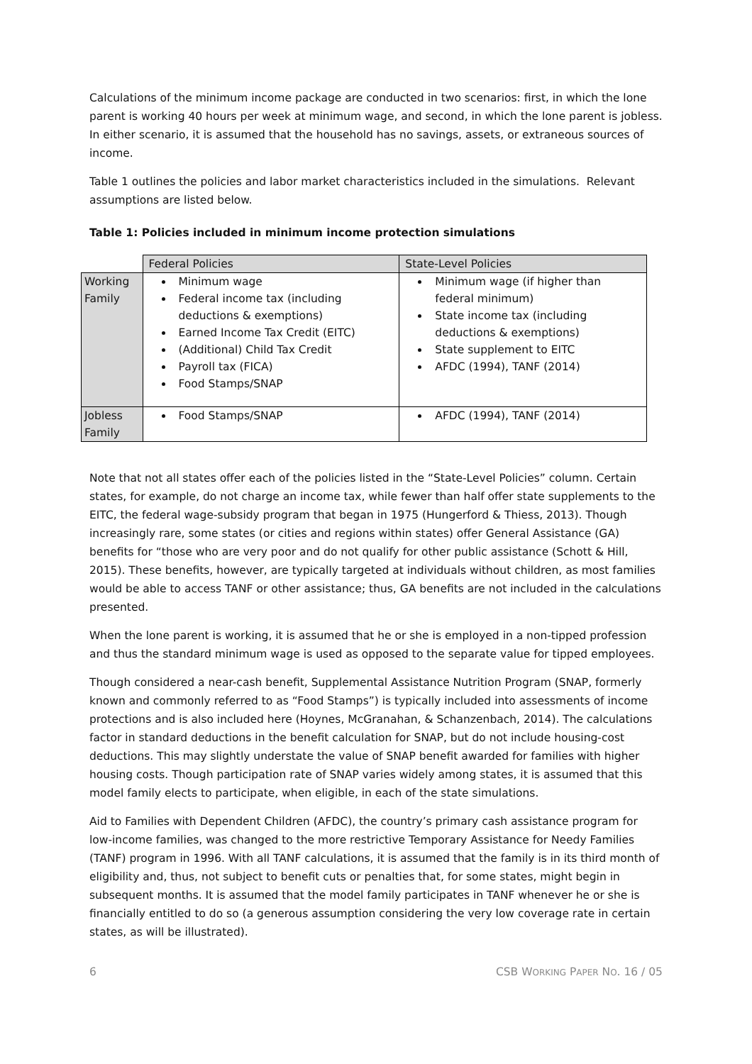Calculations of the minimum income package are conducted in two scenarios: first, in which the lone parent is working 40 hours per week at minimum wage, and second, in which the lone parent is jobless. In either scenario, it is assumed that the household has no savings, assets, or extraneous sources of income.
Table 1 outlines the policies and labor market characteristics included in the simulations. Relevant assumptions are listed below.
Table 1: Policies included in minimum income protection simulations
| | Federal Policies | State-Level Policies |
| --- | --- | --- |
| Working Family | Minimum wage Federal income tax (including deductions & exemptions) Earned Income Tax Credit (EITC) (Additional) Child Tax Credit Payroll tax (FICA) Food Stamps/SNAP | Minimum wage (if higher than federal minimum) State income tax (including deductions & exemptions) State supplement to EITC AFDC (1994), TANF (2014) |
| Jobless Family | Food Stamps/SNAP | AFDC (1994), TANF (2014) |
Note that not all states offer each of the policies listed in the “State-Level Policies” column. Certain states, for example, do not charge an income tax, while fewer than half offer state supplements to the EITC, the federal wage-subsidy program that began in 1975 (Hungerford & Thiess, 2013). Though increasingly rare, some states (or cities and regions within states) offer General Assistance (GA) benefits for “those who are very poor and do not qualify for other public assistance (Schott & Hill, 2015). These benefits, however, are typically targeted at individuals without children, as most families would be able to access TANF or other assistance; thus, GA benefits are not included in the calculations presented.
When the lone parent is working, it is assumed that he or she is employed in a non-tipped profession and thus the standard minimum wage is used as opposed to the separate value for tipped employees.
Though considered a near-cash benefit, Supplemental Assistance Nutrition Program (SNAP, formerly known and commonly referred to as “Food Stamps”) is typically included into assessments of income protections and is also included here (Hoynes, McGranahan, & Schanzenbach, 2014). The calculations factor in standard deductions in the benefit calculation for SNAP, but do not include housing-cost deductions. This may slightly understate the value of SNAP benefit awarded for families with higher housing costs. Though participation rate of SNAP varies widely among states, it is assumed that this model family elects to participate, when eligible, in each of the state simulations.
Aid to Families with Dependent Children (AFDC), the country’s primary cash assistance program for low-income families, was changed to the more restrictive Temporary Assistance for Needy Families (TANF) program in 1996. With all TANF calculations, it is assumed that the family is in its third month of eligibility and, thus, not subject to benefit cuts or penalties that, for some states, might begin in subsequent months. It is assumed that the model family participates in TANF whenever he or she is financially entitled to do so (a generous assumption considering the very low coverage rate in certain states, as will be illustrated).
6 CSB WORKING PAPER NO. 16 / 05